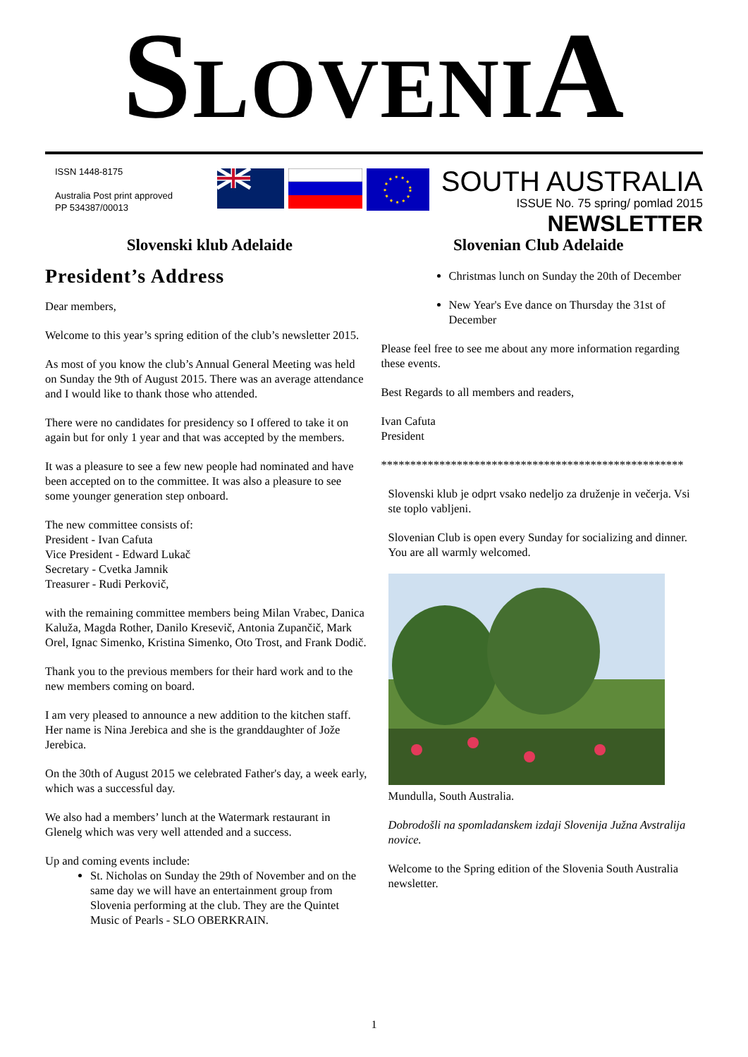SLOVENIA
ISSN 1448-8175
Australia Post print approved
PP 534387/00013
SOUTH AUSTRALIA
ISSUE No. 75 spring/ pomlad 2015
NEWSLETTER
Slovenski klub Adelaide Slovenian Club Adelaide
President’s Address
Dear members,
Welcome to this year’s spring edition of the club’s newsletter 2015.
As most of you know the club’s Annual General Meeting was held on Sunday the 9th of August 2015. There was an average attendance and I would like to thank those who attended.
There were no candidates for presidency so I offered to take it on again but for only 1 year and that was accepted by the members.
It was a pleasure to see a few new people had nominated and have been accepted on to the committee. It was also a pleasure to see some younger generation step onboard.
The new committee consists of:
President - Ivan Cafuta
Vice President - Edward Lukač
Secretary - Cvetka Jamnik
Treasurer - Rudi Perkovič,
with the remaining committee members being Milan Vrabec, Danica Kaluža, Magda Rother, Danilo Kresevič, Antonia Zupančič, Mark Orel, Ignac Simenko, Kristina Simenko, Oto Trost, and Frank Dodič.
Thank you to the previous members for their hard work and to the new members coming on board.
I am very pleased to announce a new addition to the kitchen staff. Her name is Nina Jerebica and she is the granddaughter of Jože Jerebica.
On the 30th of August 2015 we celebrated Father's day, a week early, which was a successful day.
We also had a members’ lunch at the Watermark restaurant in Glenelg which was very well attended and a success.
Up and coming events include:
St. Nicholas on Sunday the 29th of November and on the same day we will have an entertainment group from Slovenia performing at the club. They are the Quintet Music of Pearls - SLO OBERKRAIN.
Christmas lunch on Sunday the 20th of December
New Year's Eve dance on Thursday the 31st of December
Please feel free to see me about any more information regarding these events.
Best Regards to all members and readers,
Ivan Cafuta
President
****************************************************
Slovenski klub je odprt vsako nedeljo za druženje in večerja. Vsi ste toplo vabljeni.
Slovenian Club is open every Sunday for socializing and dinner. You are all warmly welcomed.
Mundulla, South Australia.
Dobrodošli na spomladanskem izdaji Slovenija Južna Avstralija novice.
Welcome to the Spring edition of the Slovenia South Australia newsletter.
1